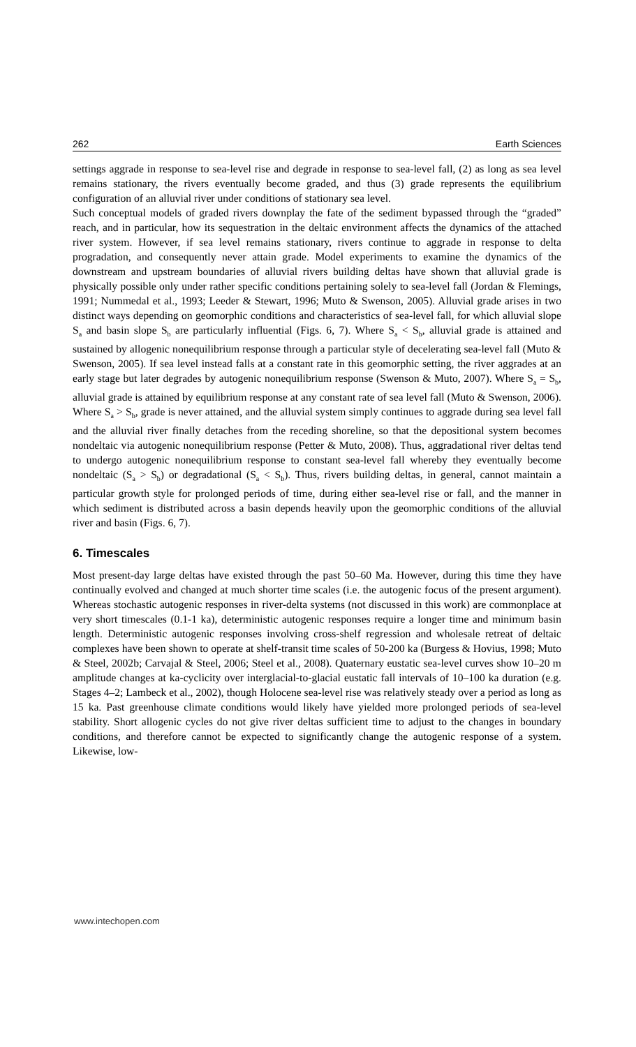262 Earth Sciences
settings aggrade in response to sea-level rise and degrade in response to sea-level fall, (2) as long as sea level remains stationary, the rivers eventually become graded, and thus (3) grade represents the equilibrium configuration of an alluvial river under conditions of stationary sea level.
Such conceptual models of graded rivers downplay the fate of the sediment bypassed through the “graded” reach, and in particular, how its sequestration in the deltaic environment affects the dynamics of the attached river system. However, if sea level remains stationary, rivers continue to aggrade in response to delta progradation, and consequently never attain grade. Model experiments to examine the dynamics of the downstream and upstream boundaries of alluvial rivers building deltas have shown that alluvial grade is physically possible only under rather specific conditions pertaining solely to sea-level fall (Jordan & Flemings, 1991; Nummedal et al., 1993; Leeder & Stewart, 1996; Muto & Swenson, 2005). Alluvial grade arises in two distinct ways depending on geomorphic conditions and characteristics of sea-level fall, for which alluvial slope S<sub>a</sub> and basin slope S<sub>b</sub> are particularly influential (Figs. 6, 7). Where S<sub>a</sub> < S<sub>b</sub>, alluvial grade is attained and sustained by allogenic nonequilibrium response through a particular style of decelerating sea-level fall (Muto & Swenson, 2005). If sea level instead falls at a constant rate in this geomorphic setting, the river aggrades at an early stage but later degrades by autogenic nonequilibrium response (Swenson & Muto, 2007). Where S<sub>a</sub> = S<sub>b</sub>, alluvial grade is attained by equilibrium response at any constant rate of sea level fall (Muto & Swenson, 2006). Where S<sub>a</sub> > S<sub>b</sub>, grade is never attained, and the alluvial system simply continues to aggrade during sea level fall and the alluvial river finally detaches from the receding shoreline, so that the depositional system becomes nondeltaic via autogenic nonequilibrium response (Petter & Muto, 2008). Thus, aggradational river deltas tend to undergo autogenic nonequilibrium response to constant sea-level fall whereby they eventually become nondeltaic (S<sub>a</sub> > S<sub>b</sub>) or degradational (S<sub>a</sub> < S<sub>b</sub>). Thus, rivers building deltas, in general, cannot maintain a particular growth style for prolonged periods of time, during either sea-level rise or fall, and the manner in which sediment is distributed across a basin depends heavily upon the geomorphic conditions of the alluvial river and basin (Figs. 6, 7).
6. Timescales
Most present-day large deltas have existed through the past 50–60 Ma. However, during this time they have continually evolved and changed at much shorter time scales (i.e. the autogenic focus of the present argument). Whereas stochastic autogenic responses in river-delta systems (not discussed in this work) are commonplace at very short timescales (0.1-1 ka), deterministic autogenic responses require a longer time and minimum basin length. Deterministic autogenic responses involving cross-shelf regression and wholesale retreat of deltaic complexes have been shown to operate at shelf-transit time scales of 50-200 ka (Burgess & Hovius, 1998; Muto & Steel, 2002b; Carvajal & Steel, 2006; Steel et al., 2008). Quaternary eustatic sea-level curves show 10–20 m amplitude changes at ka-cyclicity over interglacial-to-glacial eustatic fall intervals of 10–100 ka duration (e.g. Stages 4–2; Lambeck et al., 2002), though Holocene sea-level rise was relatively steady over a period as long as 15 ka. Past greenhouse climate conditions would likely have yielded more prolonged periods of sea-level stability. Short allogenic cycles do not give river deltas sufficient time to adjust to the changes in boundary conditions, and therefore cannot be expected to significantly change the autogenic response of a system. Likewise, low-
www.intechopen.com